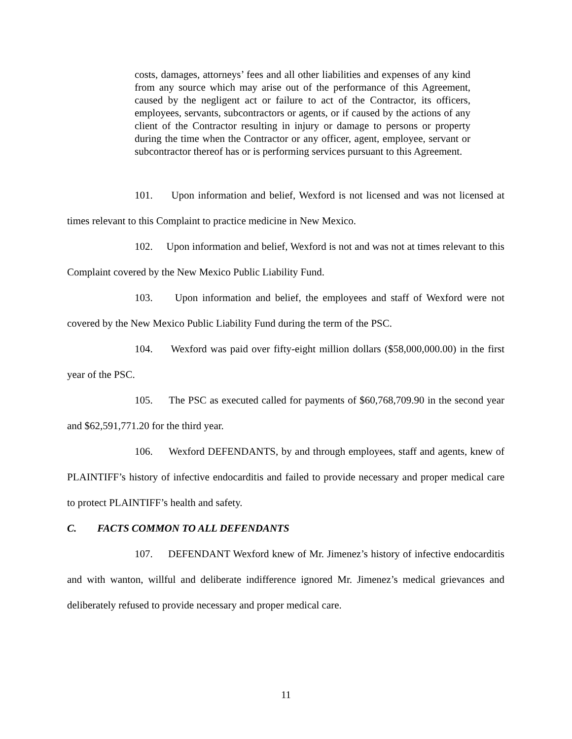costs, damages, attorneys’ fees and all other liabilities and expenses of any kind from any source which may arise out of the performance of this Agreement, caused by the negligent act or failure to act of the Contractor, its officers, employees, servants, subcontractors or agents, or if caused by the actions of any client of the Contractor resulting in injury or damage to persons or property during the time when the Contractor or any officer, agent, employee, servant or subcontractor thereof has or is performing services pursuant to this Agreement.
101. Upon information and belief, Wexford is not licensed and was not licensed at times relevant to this Complaint to practice medicine in New Mexico.
102. Upon information and belief, Wexford is not and was not at times relevant to this Complaint covered by the New Mexico Public Liability Fund.
103. Upon information and belief, the employees and staff of Wexford were not covered by the New Mexico Public Liability Fund during the term of the PSC.
104. Wexford was paid over fifty-eight million dollars ($58,000,000.00) in the first year of the PSC.
105. The PSC as executed called for payments of $60,768,709.90 in the second year and $62,591,771.20 for the third year.
106. Wexford DEFENDANTS, by and through employees, staff and agents, knew of PLAINTIFF’s history of infective endocarditis and failed to provide necessary and proper medical care to protect PLAINTIFF’s health and safety.
C. FACTS COMMON TO ALL DEFENDANTS
107. DEFENDANT Wexford knew of Mr. Jimenez’s history of infective endocarditis and with wanton, willful and deliberate indifference ignored Mr. Jimenez’s medical grievances and deliberately refused to provide necessary and proper medical care.
11